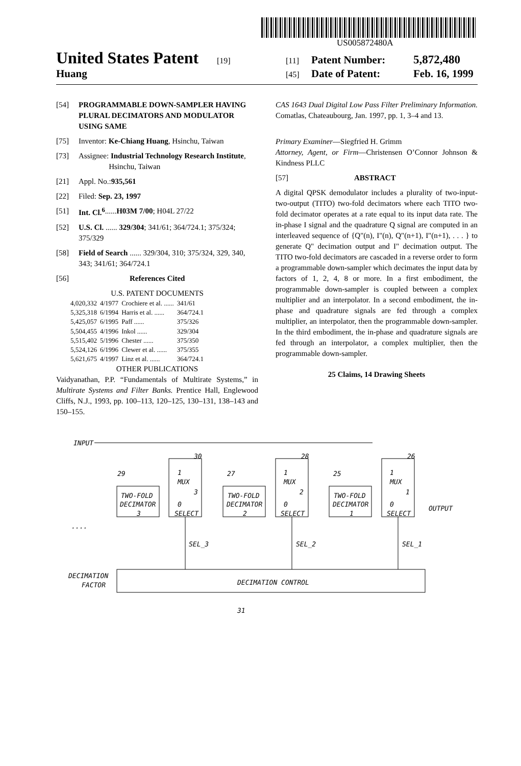US005872480A
United States Patent [19] [11] Patent Number: 5,872,480
Huang [45] Date of Patent: Feb. 16, 1999
[54] PROGRAMMABLE DOWN-SAMPLER HAVING PLURAL DECIMATORS AND MODULATOR USING SAME
[75] Inventor: Ke-Chiang Huang, Hsinchu, Taiwan
[73] Assignee: Industrial Technology Research Institute, Hsinchu, Taiwan
[21] Appl. No.: 935,561
[22] Filed: Sep. 23, 1997
[51] Int. Cl.<sup>6</sup> ...... H03M 7/00; H04L 27/22
[52] U.S. Cl. ...... 329/304; 341/61; 364/724.1; 375/324; 375/329
[58] Field of Search ...... 329/304, 310; 375/324, 329, 340, 343; 341/61; 364/724.1
[56] References Cited
U.S. PATENT DOCUMENTS
| 4,020,332 | 4/1977 | Crochiere et al. ...... | 341/61 |
| 5,325,318 | 6/1994 | Harris et al. ...... | 364/724.1 |
| 5,425,057 | 6/1995 | Paff ...... | 375/326 |
| 5,504,455 | 4/1996 | Inkol ...... | 329/304 |
| 5,515,402 | 5/1996 | Chester ...... | 375/350 |
| 5,524,126 | 6/1996 | Clewer et al. ...... | 375/355 |
| 5,621,675 | 4/1997 | Linz et al. ...... | 364/724.1 |
OTHER PUBLICATIONS
Vaidyanathan, P.P. “Fundamentals of Multirate Systems,” in Multirate Systems and Filter Banks. Prentice Hall, Englewood Cliffs, N.J., 1993, pp. 100–113, 120–125, 130–131, 138–143 and 150–155.
CAS 1643 Dual Digital Low Pass Filter Preliminary Information. Comatlas, Chateaubourg, Jan. 1997, pp. 1, 3–4 and 13.
Primary Examiner—Siegfried H. Grimm
Attorney, Agent, or Firm—Christensen O’Connor Johnson & Kindness PLLC
[57] ABSTRACT
A digital QPSK demodulator includes a plurality of two-input-two-output (TITO) two-fold decimators where each TITO two-fold decimator operates at a rate equal to its input data rate. The in-phase I signal and the quadrature Q signal are computed in an interleaved sequence of {Q"(n), I"(n), Q"(n+1), I"(n+1), . . . } to generate Q" decimation output and I" decimation output. The TITO two-fold decimators are cascaded in a reverse order to form a programmable down-sampler which decimates the input data by factors of 1, 2, 4, 8 or more. In a first embodiment, the programmable down-sampler is coupled between a complex multiplier and an interpolator. In a second embodiment, the in-phase and quadrature signals are fed through a complex multiplier, an interpolator, then the programmable down-sampler. In the third embodiment, the in-phase and quadrature signals are fed through an interpolator, a complex multiplier, then the programmable down-sampler.
25 Claims, 14 Drawing Sheets
INPUT
....
29
27
25
30
28
26
TWO-FOLD
DECIMATOR
3
TWO-FOLD
DECIMATOR
2
TWO-FOLD
DECIMATOR
1
1
MUX
3
0
SELECT
1
MUX
2
0
SELECT
1
MUX
1
0
SELECT
OUTPUT
SEL_3
SEL_2
SEL_1
DECIMATION
FACTOR
DECIMATION CONTROL
31